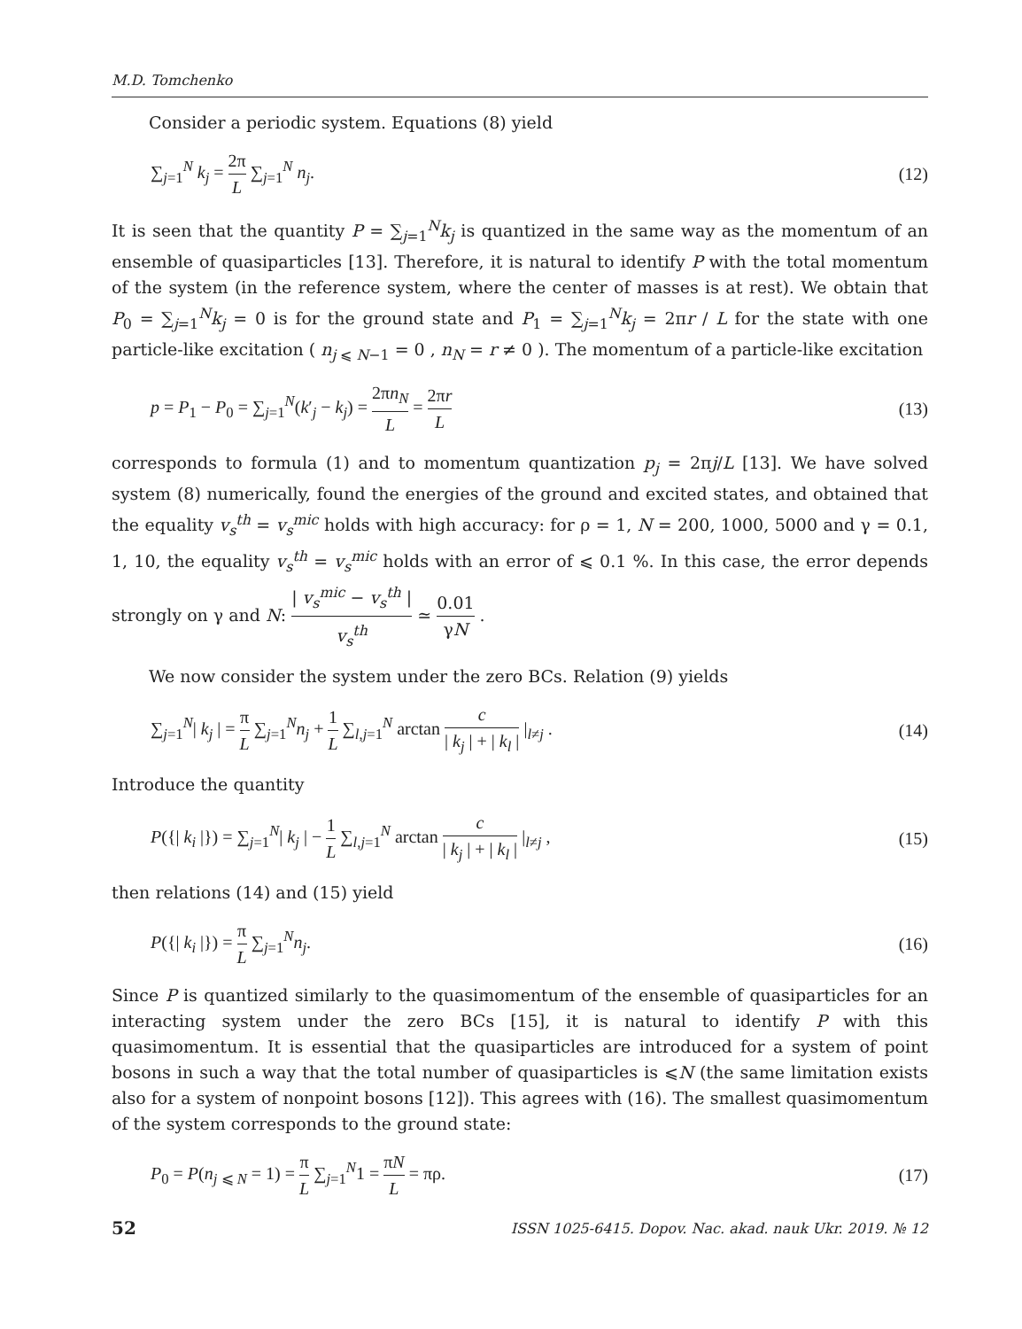M.D. Tomchenko
Consider a periodic system. Equations (8) yield
∑<sub>j=1</sub><sup>N</sup> k<sub>j</sub> = 2π L ∑<sub>j=1</sub><sup>N</sup> n<sub>j</sub>. (12)
It is seen that the quantity P = ∑<sub>j=1</sub><sup>N</sup>k<sub>j</sub> is quantized in the same way as the momentum of an ensemble of quasiparticles [13]. Therefore, it is natural to identify P with the total momentum of the system (in the reference system, where the center of masses is at rest). We obtain that P<sub>0</sub> = ∑<sub>j=1</sub><sup>N</sup>k<sub>j</sub> = 0 is for the ground state and P<sub>1</sub> = ∑<sub>j=1</sub><sup>N</sup>k<sub>j</sub> = 2πr / L for the state with one particle-like excitation ( n<sub>j ⩽ N−1</sub> = 0 , n<sub>N</sub> = r ≠ 0 ). The momentum of a particle-like excitation
p = P<sub>1</sub> − P<sub>0</sub> = ∑<sub>j=1</sub><sup>N</sup>(k′<sub>j</sub> − k<sub>j</sub>) = 2πn<sub>N</sub> L = 2πr L (13)
corresponds to formula (1) and to momentum quantization p<sub>j</sub> = 2πj/L [13]. We have solved system (8) numerically, found the energies of the ground and excited states, and obtained that the equality v<sub>s</sub><sup>th</sup> = v<sub>s</sub><sup>mic</sup> holds with high accuracy: for ρ = 1, N = 200, 1000, 5000 and γ = 0.1, 1, 10, the equality v<sub>s</sub><sup>th</sup> = v<sub>s</sub><sup>mic</sup> holds with an error of ⩽ 0.1 %. In this case, the error depends strongly on γ and N: | v<sub>s</sub><sup>mic</sup> − v<sub>s</sub><sup>th</sup> | v<sub>s</sub><sup>th</sup> ≃ 0.01 γN .
We now consider the system under the zero BCs. Relation (9) yields
∑<sub>j=1</sub><sup>N</sup>| k<sub>j</sub> | = π L ∑<sub>j=1</sub><sup>N</sup>n<sub>j</sub> + 1 L ∑<sub>l,j=1</sub><sup>N</sup> arctan c | k<sub>j</sub> | + | k<sub>l</sub> | |<sub>l≠j</sub> . (14)
Introduce the quantity
P({| k<sub>i</sub> |}) = ∑<sub>j=1</sub><sup>N</sup>| k<sub>j</sub> | − 1 L ∑<sub>l,j=1</sub><sup>N</sup> arctan c | k<sub>j</sub> | + | k<sub>l</sub> | |<sub>l≠j</sub> , (15)
then relations (14) and (15) yield
P({| k<sub>i</sub> |}) = π L ∑<sub>j=1</sub><sup>N</sup>n<sub>j</sub>. (16)
Since P is quantized similarly to the quasimomentum of the ensemble of quasiparticles for an interacting system under the zero BCs [15], it is natural to identify P with this quasimomentum. It is essential that the quasiparticles are introduced for a system of point bosons in such a way that the total number of quasiparticles is ⩽N (the same limitation exists also for a system of nonpoint bosons [12]). This agrees with (16). The smallest quasimomentum of the system corresponds to the ground state:
P<sub>0</sub> = P(n<sub>j ⩽ N</sub> = 1) = π L ∑<sub>j=1</sub><sup>N</sup>1 = πN L = πρ. (17)
52 ISSN 1025-6415. Dopov. Nac. akad. nauk Ukr. 2019. № 12